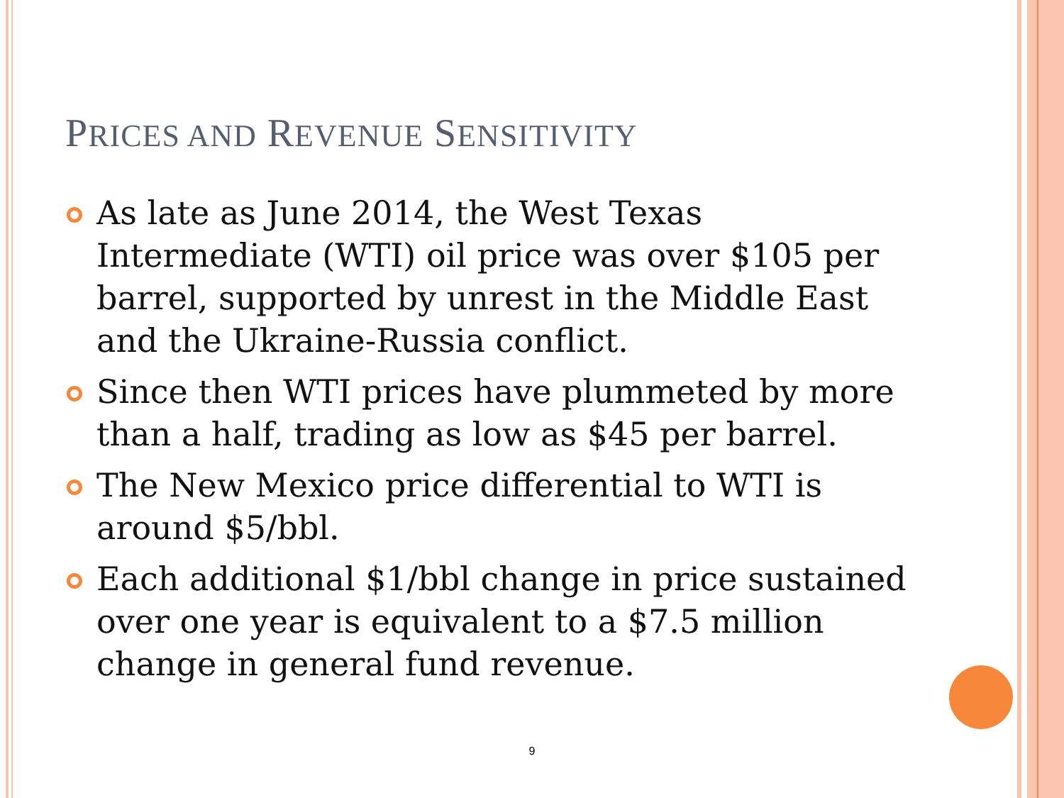PRICES AND REVENUE SENSITIVITY
As late as June 2014, the West Texas Intermediate (WTI) oil price was over $105 per barrel, supported by unrest in the Middle East and the Ukraine-Russia conflict.
Since then WTI prices have plummeted by more than a half, trading as low as $45 per barrel.
The New Mexico price differential to WTI is around $5/bbl.
Each additional $1/bbl change in price sustained over one year is equivalent to a $7.5 million change in general fund revenue.
9